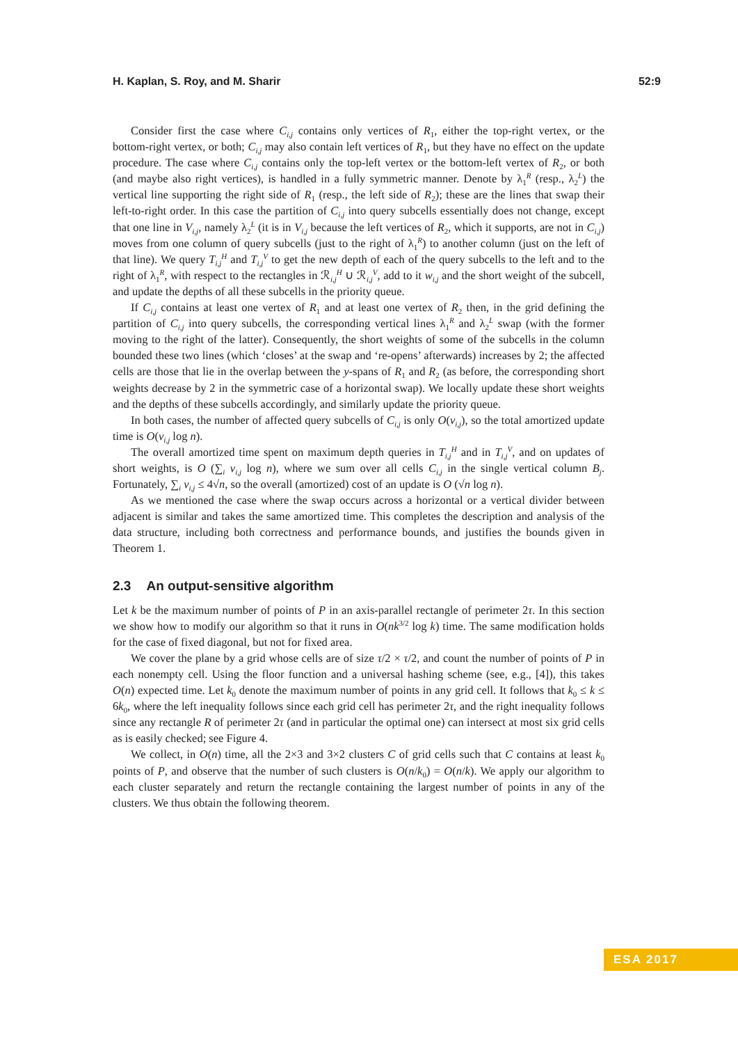H. Kaplan, S. Roy, and M. Sharir 52:9
Consider first the case where C<sub>i,j</sub> contains only vertices of R<sub>1</sub>, either the top-right vertex, or the bottom-right vertex, or both; C<sub>i,j</sub> may also contain left vertices of R<sub>1</sub>, but they have no effect on the update procedure. The case where C<sub>i,j</sub> contains only the top-left vertex or the bottom-left vertex of R<sub>2</sub>, or both (and maybe also right vertices), is handled in a fully symmetric manner. Denote by λ<sub>1</sub><sup>R</sup> (resp., λ<sub>2</sub><sup>L</sup>) the vertical line supporting the right side of R<sub>1</sub> (resp., the left side of R<sub>2</sub>); these are the lines that swap their left-to-right order. In this case the partition of C<sub>i,j</sub> into query subcells essentially does not change, except that one line in V<sub>i,j</sub>, namely λ<sub>2</sub><sup>L</sup> (it is in V<sub>i,j</sub> because the left vertices of R<sub>2</sub>, which it supports, are not in C<sub>i,j</sub>) moves from one column of query subcells (just to the right of λ<sub>1</sub><sup>R</sup>) to another column (just on the left of that line). We query T<sub>i,j</sub><sup>H</sup> and T<sub>i,j</sub><sup>V</sup> to get the new depth of each of the query subcells to the left and to the right of λ<sub>1</sub><sup>R</sup>, with respect to the rectangles in ℛ<sub>i,j</sub><sup>H</sup> ∪ ℛ<sub>i,j</sub><sup>V</sup>, add to it w<sub>i,j</sub> and the short weight of the subcell, and update the depths of all these subcells in the priority queue.
If C<sub>i,j</sub> contains at least one vertex of R<sub>1</sub> and at least one vertex of R<sub>2</sub> then, in the grid defining the partition of C<sub>i,j</sub> into query subcells, the corresponding vertical lines λ<sub>1</sub><sup>R</sup> and λ<sub>2</sub><sup>L</sup> swap (with the former moving to the right of the latter). Consequently, the short weights of some of the subcells in the column bounded these two lines (which ‘closes’ at the swap and ‘re-opens’ afterwards) increases by 2; the affected cells are those that lie in the overlap between the y-spans of R<sub>1</sub> and R<sub>2</sub> (as before, the corresponding short weights decrease by 2 in the symmetric case of a horizontal swap). We locally update these short weights and the depths of these subcells accordingly, and similarly update the priority queue.
In both cases, the number of affected query subcells of C<sub>i,j</sub> is only O(v<sub>i,j</sub>), so the total amortized update time is O(v<sub>i,j</sub> log n).
The overall amortized time spent on maximum depth queries in T<sub>i,j</sub><sup>H</sup> and in T<sub>i,j</sub><sup>V</sup>, and on updates of short weights, is O (∑<sub>i</sub> v<sub>i,j</sub> log n), where we sum over all cells C<sub>i,j</sub> in the single vertical column B<sub>j</sub>. Fortunately, ∑<sub>i</sub> v<sub>i,j</sub> ≤ 4√n, so the overall (amortized) cost of an update is O (√n log n).
As we mentioned the case where the swap occurs across a horizontal or a vertical divider between adjacent is similar and takes the same amortized time. This completes the description and analysis of the data structure, including both correctness and performance bounds, and justifies the bounds given in Theorem 1.
2.3 An output-sensitive algorithm
Let k be the maximum number of points of P in an axis-parallel rectangle of perimeter 2τ. In this section we show how to modify our algorithm so that it runs in O(nk<sup>3/2</sup> log k) time. The same modification holds for the case of fixed diagonal, but not for fixed area.
We cover the plane by a grid whose cells are of size τ/2 × τ/2, and count the number of points of P in each nonempty cell. Using the floor function and a universal hashing scheme (see, e.g., [4]), this takes O(n) expected time. Let k<sub>0</sub> denote the maximum number of points in any grid cell. It follows that k<sub>0</sub> ≤ k ≤ 6k<sub>0</sub>, where the left inequality follows since each grid cell has perimeter 2τ, and the right inequality follows since any rectangle R of perimeter 2τ (and in particular the optimal one) can intersect at most six grid cells as is easily checked; see Figure 4.
We collect, in O(n) time, all the 2×3 and 3×2 clusters C of grid cells such that C contains at least k<sub>0</sub> points of P, and observe that the number of such clusters is O(n/k<sub>0</sub>) = O(n/k). We apply our algorithm to each cluster separately and return the rectangle containing the largest number of points in any of the clusters. We thus obtain the following theorem.
ESA 2017